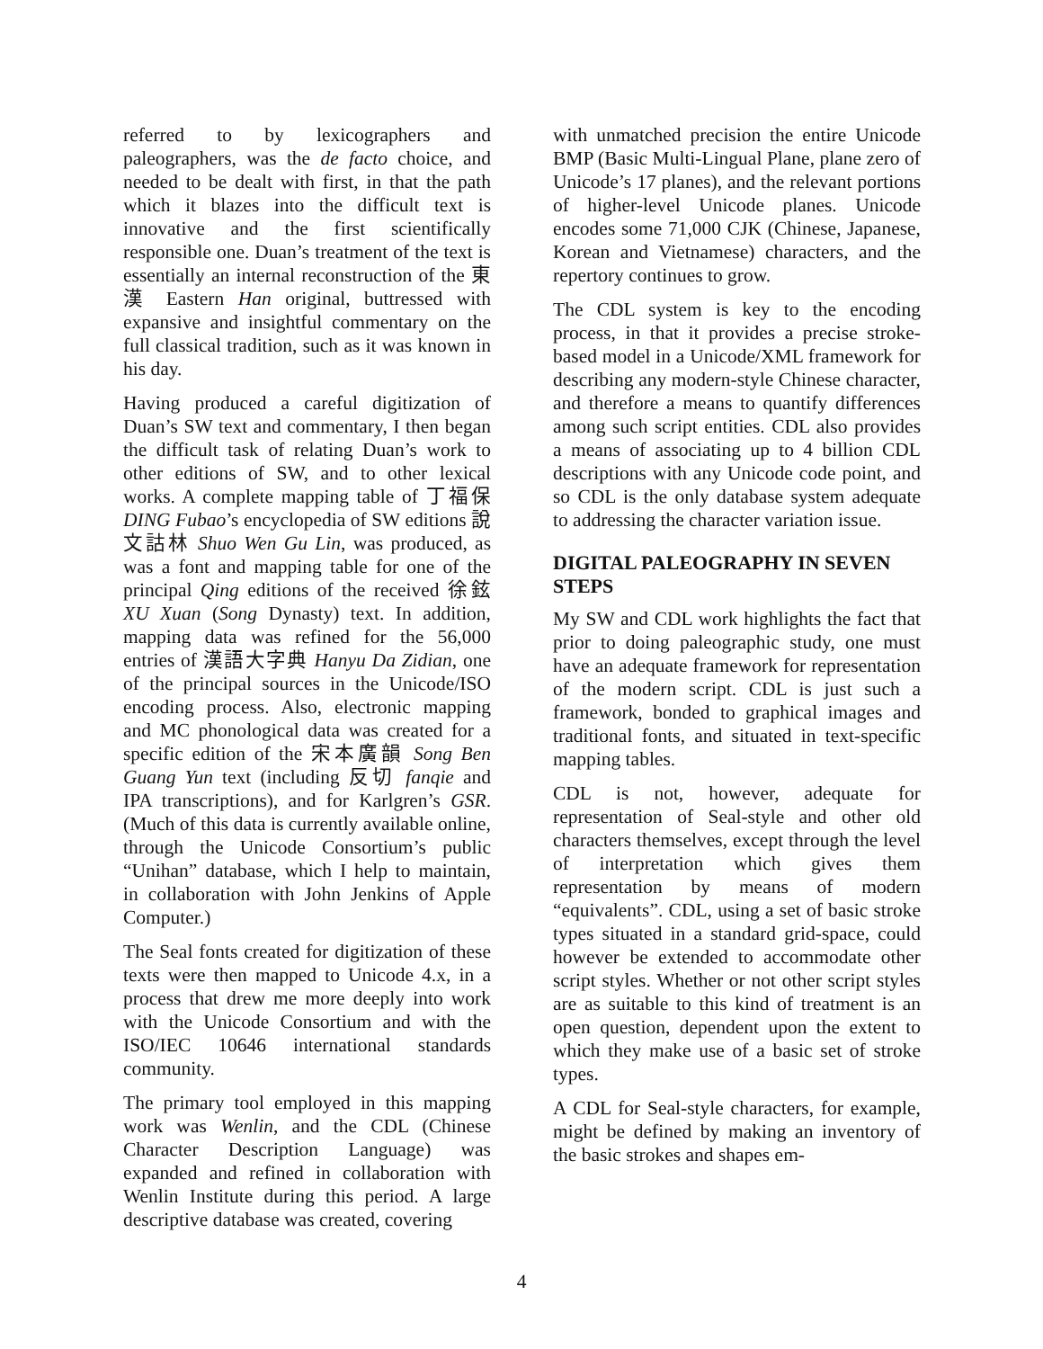referred to by lexicographers and paleographers, was the de facto choice, and needed to be dealt with first, in that the path which it blazes into the difficult text is innovative and the first scientifically responsible one. Duan’s treatment of the text is essentially an internal reconstruction of the 東漢 Eastern Han original, buttressed with expansive and insightful commentary on the full classical tradition, such as it was known in his day.
Having produced a careful digitization of Duan’s SW text and commentary, I then began the difficult task of relating Duan’s work to other editions of SW, and to other lexical works. A complete mapping table of 丁福保 DING Fubao’s encyclopedia of SW editions 說文詁林 Shuo Wen Gu Lin, was produced, as was a font and mapping table for one of the principal Qing editions of the received 徐鉉 XU Xuan (Song Dynasty) text. In addition, mapping data was refined for the 56,000 entries of 漢語大字典 Hanyu Da Zidian, one of the principal sources in the Unicode/ISO encoding process. Also, electronic mapping and MC phonological data was created for a specific edition of the 宋本廣韻 Song Ben Guang Yun text (including 反切 fanqie and IPA transcriptions), and for Karlgren’s GSR. (Much of this data is currently available online, through the Unicode Consortium’s public “Unihan” database, which I help to maintain, in collaboration with John Jenkins of Apple Computer.)
The Seal fonts created for digitization of these texts were then mapped to Unicode 4.x, in a process that drew me more deeply into work with the Unicode Consortium and with the ISO/IEC 10646 international standards community.
The primary tool employed in this mapping work was Wenlin, and the CDL (Chinese Character Description Language) was expanded and refined in collaboration with Wenlin Institute during this period. A large descriptive database was created, covering
with unmatched precision the entire Unicode BMP (Basic Multi-Lingual Plane, plane zero of Unicode’s 17 planes), and the relevant portions of higher-level Unicode planes. Unicode encodes some 71,000 CJK (Chinese, Japanese, Korean and Vietnamese) characters, and the repertory continues to grow.
The CDL system is key to the encoding process, in that it provides a precise stroke-based model in a Unicode/XML framework for describing any modern-style Chinese character, and therefore a means to quantify differences among such script entities. CDL also provides a means of associating up to 4 billion CDL descriptions with any Unicode code point, and so CDL is the only database system adequate to addressing the character variation issue.
DIGITAL PALEOGRAPHY IN SEVEN STEPS
My SW and CDL work highlights the fact that prior to doing paleographic study, one must have an adequate framework for representation of the modern script. CDL is just such a framework, bonded to graphical images and traditional fonts, and situated in text-specific mapping tables.
CDL is not, however, adequate for representation of Seal-style and other old characters themselves, except through the level of interpretation which gives them representation by means of modern “equivalents”. CDL, using a set of basic stroke types situated in a standard grid-space, could however be extended to accommodate other script styles. Whether or not other script styles are as suitable to this kind of treatment is an open question, dependent upon the extent to which they make use of a basic set of stroke types.
A CDL for Seal-style characters, for example, might be defined by making an inventory of the basic strokes and shapes em-
4